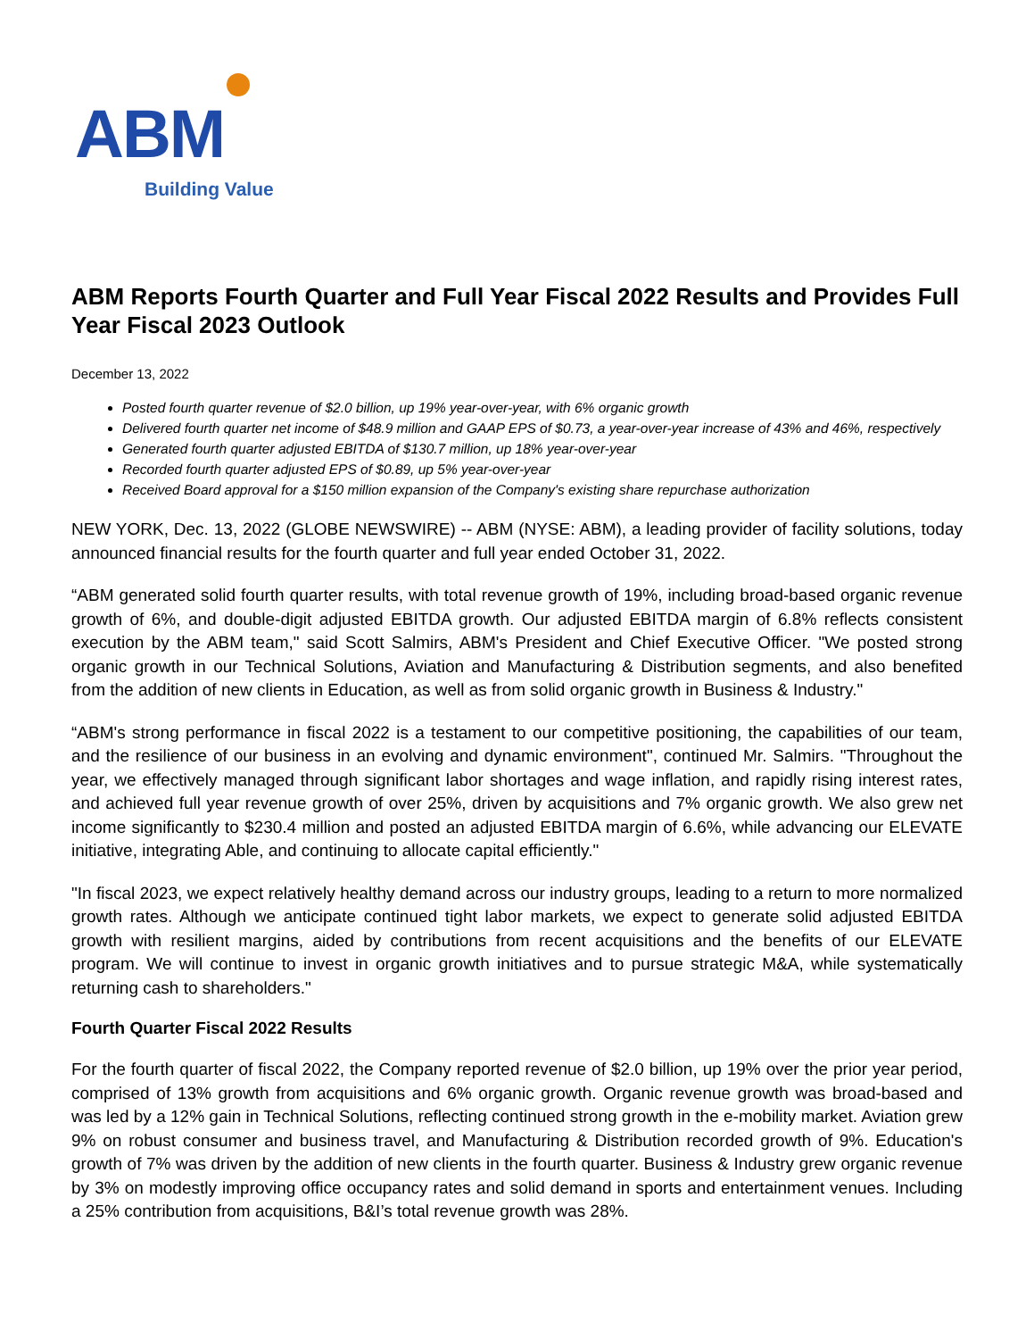ABM
Building Value
ABM Reports Fourth Quarter and Full Year Fiscal 2022 Results and Provides Full Year Fiscal 2023 Outlook
December 13, 2022
Posted fourth quarter revenue of $2.0 billion, up 19% year-over-year, with 6% organic growth
Delivered fourth quarter net income of $48.9 million and GAAP EPS of $0.73, a year-over-year increase of 43% and 46%, respectively
Generated fourth quarter adjusted EBITDA of $130.7 million, up 18% year-over-year
Recorded fourth quarter adjusted EPS of $0.89, up 5% year-over-year
Received Board approval for a $150 million expansion of the Company's existing share repurchase authorization
NEW YORK, Dec. 13, 2022 (GLOBE NEWSWIRE) -- ABM (NYSE: ABM), a leading provider of facility solutions, today announced financial results for the fourth quarter and full year ended October 31, 2022.
“ABM generated solid fourth quarter results, with total revenue growth of 19%, including broad-based organic revenue growth of 6%, and double-digit adjusted EBITDA growth. Our adjusted EBITDA margin of 6.8% reflects consistent execution by the ABM team," said Scott Salmirs, ABM's President and Chief Executive Officer. "We posted strong organic growth in our Technical Solutions, Aviation and Manufacturing & Distribution segments, and also benefited from the addition of new clients in Education, as well as from solid organic growth in Business & Industry."
“ABM's strong performance in fiscal 2022 is a testament to our competitive positioning, the capabilities of our team, and the resilience of our business in an evolving and dynamic environment", continued Mr. Salmirs. "Throughout the year, we effectively managed through significant labor shortages and wage inflation, and rapidly rising interest rates, and achieved full year revenue growth of over 25%, driven by acquisitions and 7% organic growth. We also grew net income significantly to $230.4 million and posted an adjusted EBITDA margin of 6.6%, while advancing our ELEVATE initiative, integrating Able, and continuing to allocate capital efficiently."
"In fiscal 2023, we expect relatively healthy demand across our industry groups, leading to a return to more normalized growth rates. Although we anticipate continued tight labor markets, we expect to generate solid adjusted EBITDA growth with resilient margins, aided by contributions from recent acquisitions and the benefits of our ELEVATE program. We will continue to invest in organic growth initiatives and to pursue strategic M&A, while systematically returning cash to shareholders."
Fourth Quarter Fiscal 2022 Results
For the fourth quarter of fiscal 2022, the Company reported revenue of $2.0 billion, up 19% over the prior year period, comprised of 13% growth from acquisitions and 6% organic growth. Organic revenue growth was broad-based and was led by a 12% gain in Technical Solutions, reflecting continued strong growth in the e-mobility market. Aviation grew 9% on robust consumer and business travel, and Manufacturing & Distribution recorded growth of 9%. Education's growth of 7% was driven by the addition of new clients in the fourth quarter. Business & Industry grew organic revenue by 3% on modestly improving office occupancy rates and solid demand in sports and entertainment venues. Including a 25% contribution from acquisitions, B&I’s total revenue growth was 28%.